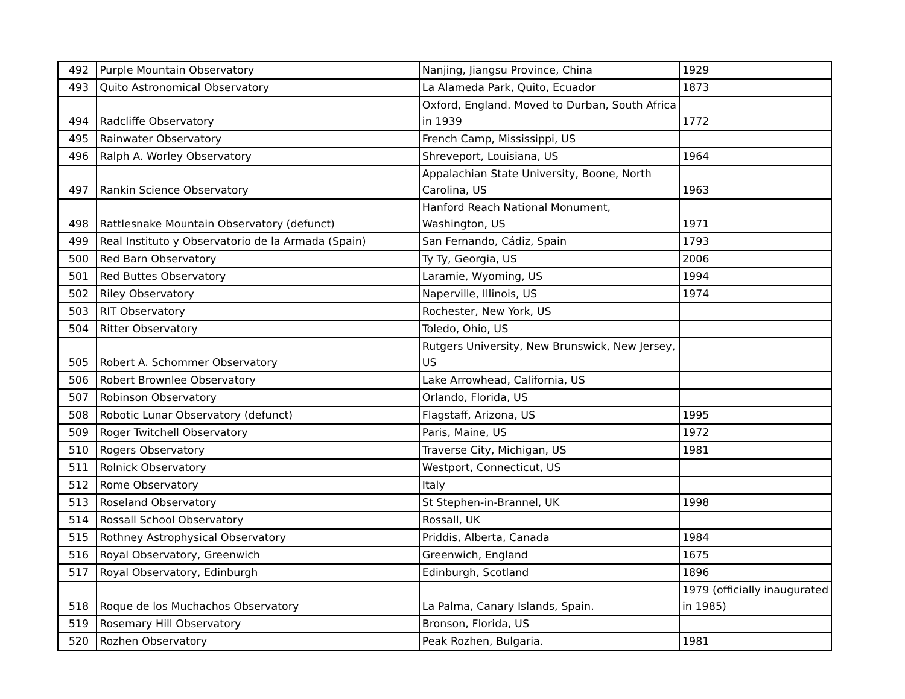| 492 | Purple Mountain Observatory | Nanjing, Jiangsu Province, China | 1929 |
| 493 | Quito Astronomical Observatory | La Alameda Park, Quito, Ecuador | 1873 |
| 494 | Radcliffe Observatory | Oxford, England. Moved to Durban, South Africa in 1939 | 1772 |
| 495 | Rainwater Observatory | French Camp, Mississippi, US | |
| 496 | Ralph A. Worley Observatory | Shreveport, Louisiana, US | 1964 |
| 497 | Rankin Science Observatory | Appalachian State University, Boone, North Carolina, US | 1963 |
| 498 | Rattlesnake Mountain Observatory (defunct) | Hanford Reach National Monument, Washington, US | 1971 |
| 499 | Real Instituto y Observatorio de la Armada (Spain) | San Fernando, Cádiz, Spain | 1793 |
| 500 | Red Barn Observatory | Ty Ty, Georgia, US | 2006 |
| 501 | Red Buttes Observatory | Laramie, Wyoming, US | 1994 |
| 502 | Riley Observatory | Naperville, Illinois, US | 1974 |
| 503 | RIT Observatory | Rochester, New York, US | |
| 504 | Ritter Observatory | Toledo, Ohio, US | |
| 505 | Robert A. Schommer Observatory | Rutgers University, New Brunswick, New Jersey, US | |
| 506 | Robert Brownlee Observatory | Lake Arrowhead, California, US | |
| 507 | Robinson Observatory | Orlando, Florida, US | |
| 508 | Robotic Lunar Observatory (defunct) | Flagstaff, Arizona, US | 1995 |
| 509 | Roger Twitchell Observatory | Paris, Maine, US | 1972 |
| 510 | Rogers Observatory | Traverse City, Michigan, US | 1981 |
| 511 | Rolnick Observatory | Westport, Connecticut, US | |
| 512 | Rome Observatory | Italy | |
| 513 | Roseland Observatory | St Stephen-in-Brannel, UK | 1998 |
| 514 | Rossall School Observatory | Rossall, UK | |
| 515 | Rothney Astrophysical Observatory | Priddis, Alberta, Canada | 1984 |
| 516 | Royal Observatory, Greenwich | Greenwich, England | 1675 |
| 517 | Royal Observatory, Edinburgh | Edinburgh, Scotland | 1896 |
| 518 | Roque de los Muchachos Observatory | La Palma, Canary Islands, Spain. | 1979 (officially inaugurated in 1985) |
| 519 | Rosemary Hill Observatory | Bronson, Florida, US | |
| 520 | Rozhen Observatory | Peak Rozhen, Bulgaria. | 1981 |